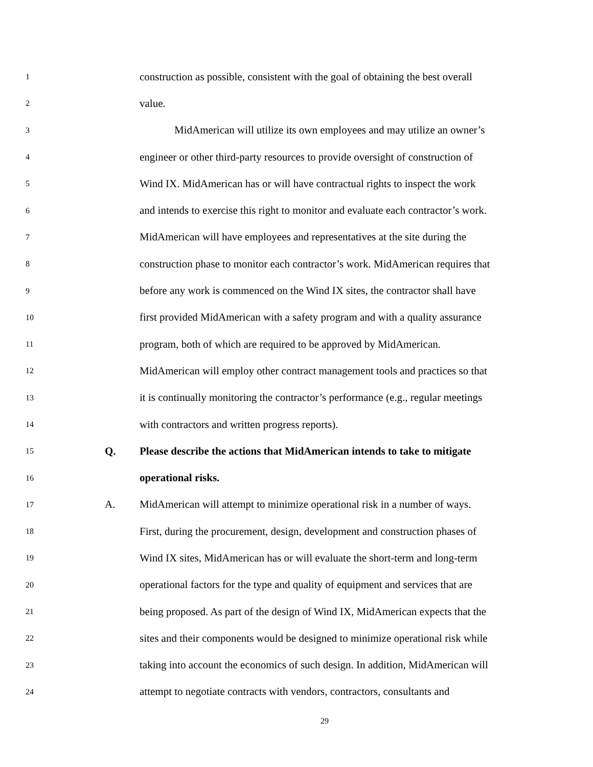1 construction as possible, consistent with the goal of obtaining the best overall
2 value.
3 MidAmerican will utilize its own employees and may utilize an owner’s
4 engineer or other third-party resources to provide oversight of construction of
5 Wind IX. MidAmerican has or will have contractual rights to inspect the work
6 and intends to exercise this right to monitor and evaluate each contractor’s work.
7 MidAmerican will have employees and representatives at the site during the
8 construction phase to monitor each contractor’s work. MidAmerican requires that
9 before any work is commenced on the Wind IX sites, the contractor shall have
10 first provided MidAmerican with a safety program and with a quality assurance
11 program, both of which are required to be approved by MidAmerican.
12 MidAmerican will employ other contract management tools and practices so that
13 it is continually monitoring the contractor’s performance (e.g., regular meetings
14 with contractors and written progress reports).
15 Q. Please describe the actions that MidAmerican intends to take to mitigate
16 operational risks.
17 A. MidAmerican will attempt to minimize operational risk in a number of ways.
18 First, during the procurement, design, development and construction phases of
19 Wind IX sites, MidAmerican has or will evaluate the short-term and long-term
20 operational factors for the type and quality of equipment and services that are
21 being proposed. As part of the design of Wind IX, MidAmerican expects that the
22 sites and their components would be designed to minimize operational risk while
23 taking into account the economics of such design. In addition, MidAmerican will
24 attempt to negotiate contracts with vendors, contractors, consultants and
29